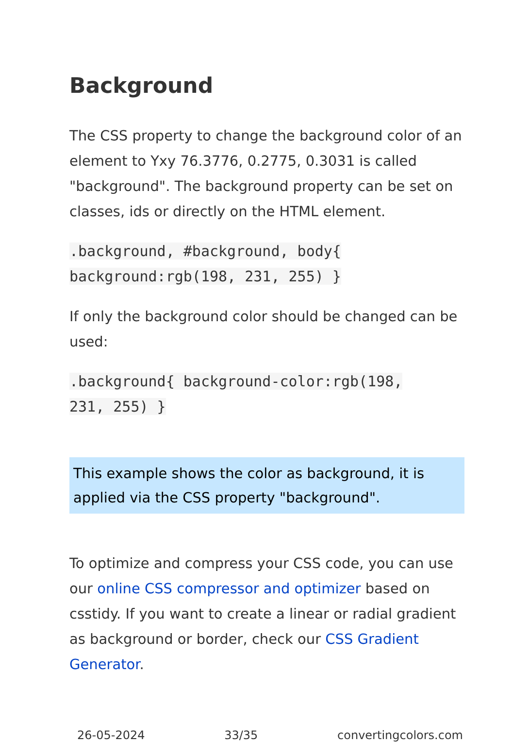Background
The CSS property to change the background color of an element to Yxy 76.3776, 0.2775, 0.3031 is called "background". The background property can be set on classes, ids or directly on the HTML element.
.background, #background, body{
background:rgb(198, 231, 255) }
If only the background color should be changed can be used:
.background{ background-color:rgb(198,
231, 255) }
This example shows the color as background, it is applied via the CSS property "background".
To optimize and compress your CSS code, you can use our online CSS compressor and optimizer based on csstidy. If you want to create a linear or radial gradient as background or border, check our CSS Gradient Generator.
26-05-2024 33/35 convertingcolors.com